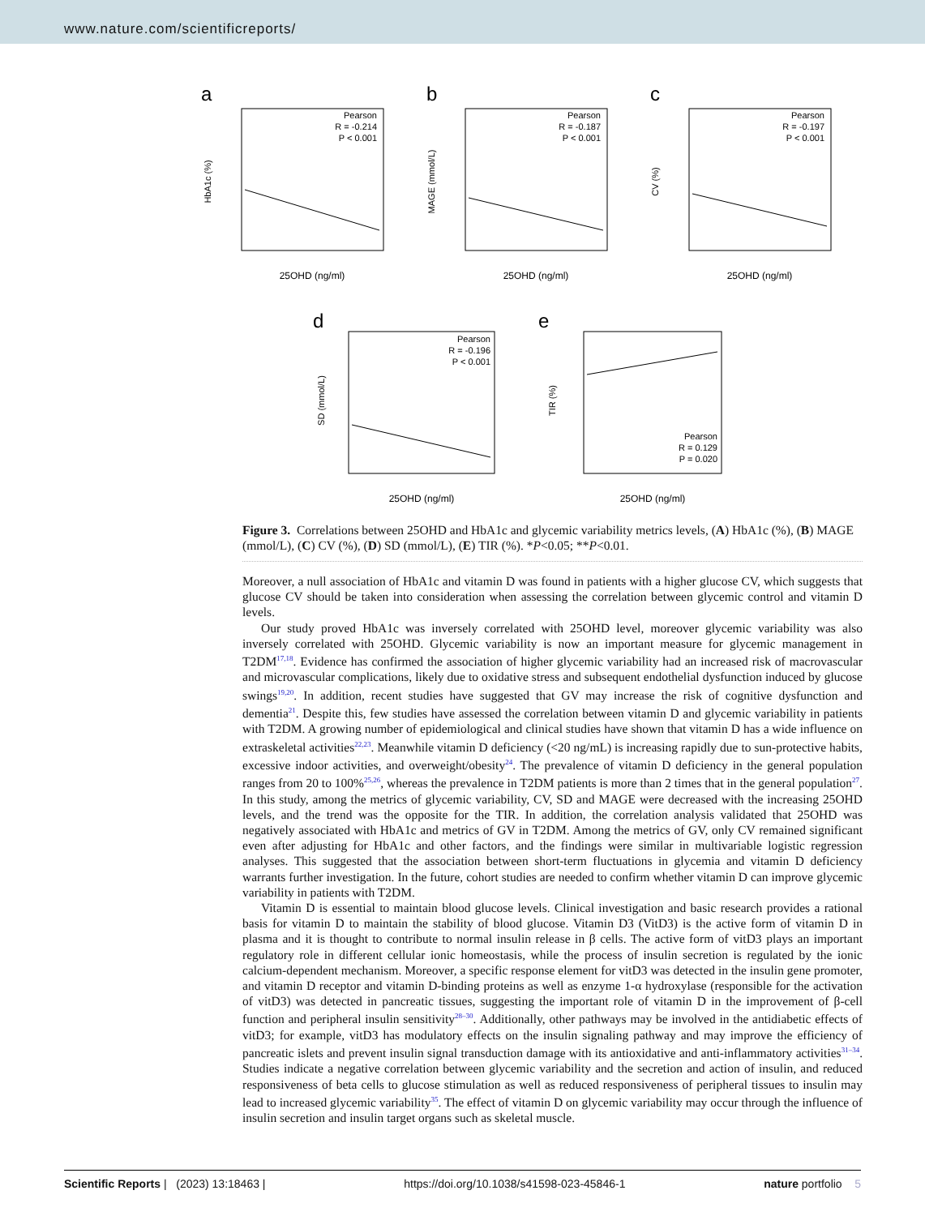www.nature.com/scientificreports/
a
Pearson
R = -0.214
P < 0.001
25OHD (ng/ml)
HbA1c (%)
b
Pearson
R = -0.187
P < 0.001
25OHD (ng/ml)
MAGE (mmol/L)
c
Pearson
R = -0.197
P < 0.001
25OHD (ng/ml)
CV (%)
d
Pearson
R = -0.196
P < 0.001
25OHD (ng/ml)
SD (mmol/L)
e
Pearson
R = 0.129
P = 0.020
25OHD (ng/ml)
TIR (%)
Figure 3. Correlations between 25OHD and HbA1c and glycemic variability metrics levels, (A) HbA1c (%), (B) MAGE (mmol/L), (C) CV (%), (D) SD (mmol/L), (E) TIR (%). *P<0.05; **P<0.01.
Moreover, a null association of HbA1c and vitamin D was found in patients with a higher glucose CV, which suggests that glucose CV should be taken into consideration when assessing the correlation between glycemic control and vitamin D levels.
Our study proved HbA1c was inversely correlated with 25OHD level, moreover glycemic variability was also inversely correlated with 25OHD. Glycemic variability is now an important measure for glycemic management in T2DM<sup>17,18</sup>. Evidence has confirmed the association of higher glycemic variability had an increased risk of macrovascular and microvascular complications, likely due to oxidative stress and subsequent endothelial dysfunction induced by glucose swings<sup>19,20</sup>. In addition, recent studies have suggested that GV may increase the risk of cognitive dysfunction and dementia<sup>21</sup>. Despite this, few studies have assessed the correlation between vitamin D and glycemic variability in patients with T2DM. A growing number of epidemiological and clinical studies have shown that vitamin D has a wide influence on extraskeletal activities<sup>22,23</sup>. Meanwhile vitamin D deficiency (<20 ng/mL) is increasing rapidly due to sun-protective habits, excessive indoor activities, and overweight/obesity<sup>24</sup>. The prevalence of vitamin D deficiency in the general population ranges from 20 to 100%<sup>25,26</sup>, whereas the prevalence in T2DM patients is more than 2 times that in the general population<sup>27</sup>. In this study, among the metrics of glycemic variability, CV, SD and MAGE were decreased with the increasing 25OHD levels, and the trend was the opposite for the TIR. In addition, the correlation analysis validated that 25OHD was negatively associated with HbA1c and metrics of GV in T2DM. Among the metrics of GV, only CV remained significant even after adjusting for HbA1c and other factors, and the findings were similar in multivariable logistic regression analyses. This suggested that the association between short-term fluctuations in glycemia and vitamin D deficiency warrants further investigation. In the future, cohort studies are needed to confirm whether vitamin D can improve glycemic variability in patients with T2DM.
Vitamin D is essential to maintain blood glucose levels. Clinical investigation and basic research provides a rational basis for vitamin D to maintain the stability of blood glucose. Vitamin D3 (VitD3) is the active form of vitamin D in plasma and it is thought to contribute to normal insulin release in β cells. The active form of vitD3 plays an important regulatory role in different cellular ionic homeostasis, while the process of insulin secretion is regulated by the ionic calcium-dependent mechanism. Moreover, a specific response element for vitD3 was detected in the insulin gene promoter, and vitamin D receptor and vitamin D-binding proteins as well as enzyme 1-α hydroxylase (responsible for the activation of vitD3) was detected in pancreatic tissues, suggesting the important role of vitamin D in the improvement of β-cell function and peripheral insulin sensitivity<sup>28–30</sup>. Additionally, other pathways may be involved in the antidiabetic effects of vitD3; for example, vitD3 has modulatory effects on the insulin signaling pathway and may improve the efficiency of pancreatic islets and prevent insulin signal transduction damage with its antioxidative and anti-inflammatory activities<sup>31–34</sup>. Studies indicate a negative correlation between glycemic variability and the secretion and action of insulin, and reduced responsiveness of beta cells to glucose stimulation as well as reduced responsiveness of peripheral tissues to insulin may lead to increased glycemic variability<sup>35</sup>. The effect of vitamin D on glycemic variability may occur through the influence of insulin secretion and insulin target organs such as skeletal muscle.
Scientific Reports | (2023) 13:18463 | https://doi.org/10.1038/s41598-023-45846-1 nature portfolio 5